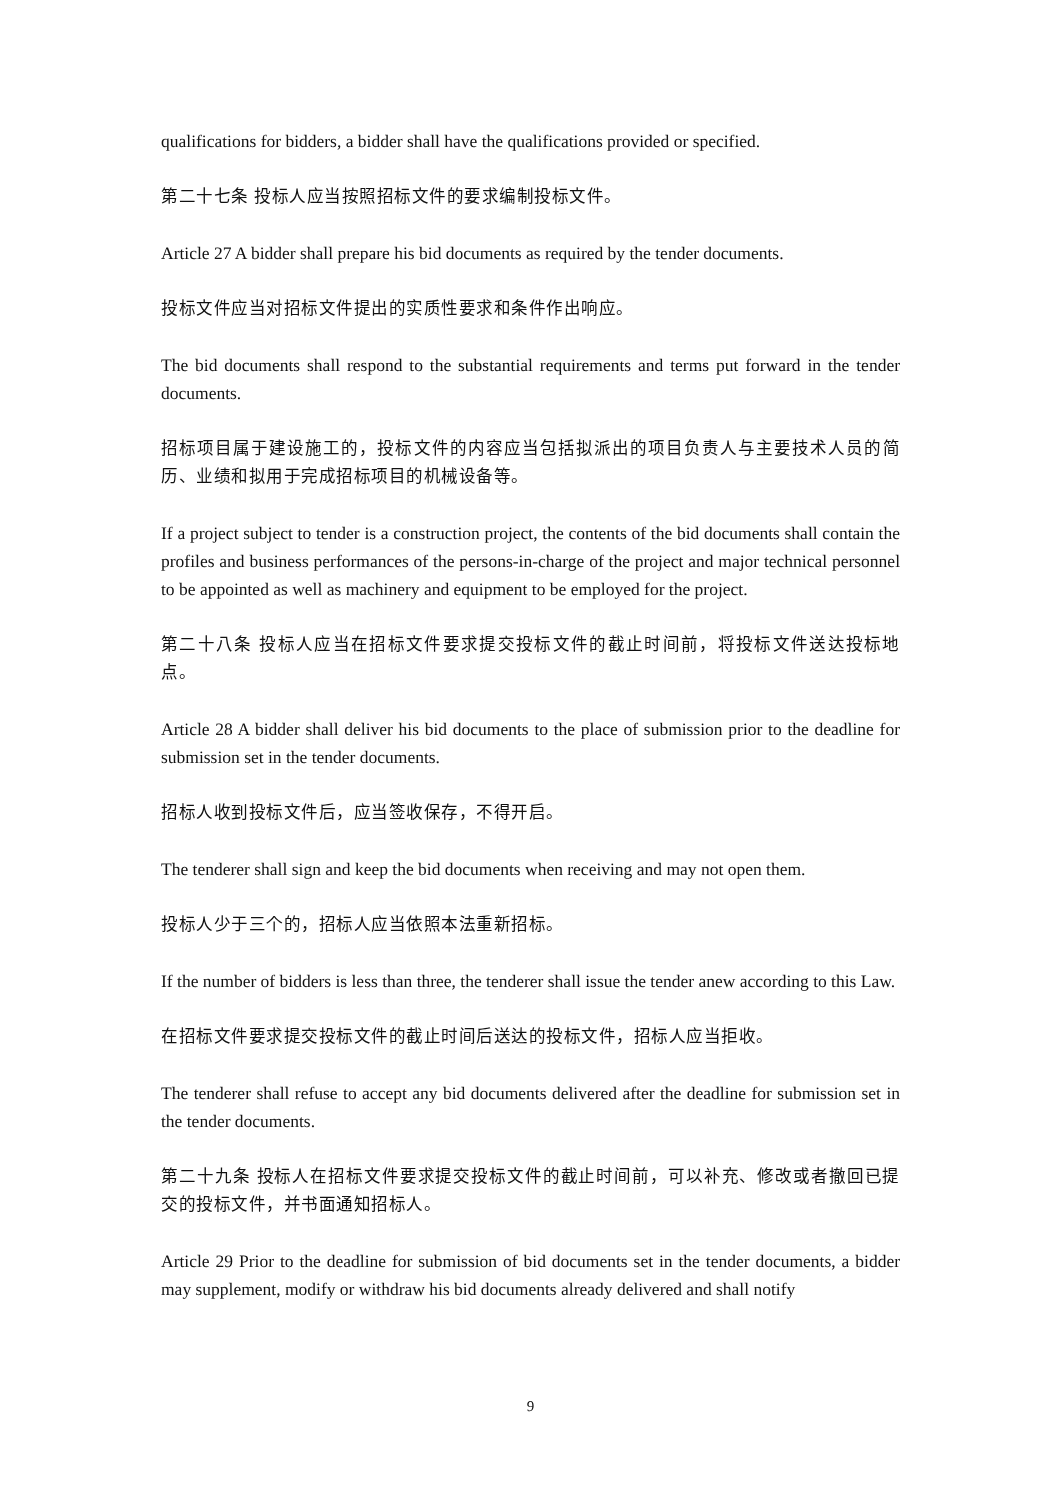qualifications for bidders, a bidder shall have the qualifications provided or specified.
第二十七条 投标人应当按照招标文件的要求编制投标文件。
Article 27 A bidder shall prepare his bid documents as required by the tender documents.
投标文件应当对招标文件提出的实质性要求和条件作出响应。
The bid documents shall respond to the substantial requirements and terms put forward in the tender documents.
招标项目属于建设施工的，投标文件的内容应当包括拟派出的项目负责人与主要技术人员的简历、业绩和拟用于完成招标项目的机械设备等。
If a project subject to tender is a construction project, the contents of the bid documents shall contain the profiles and business performances of the persons-in-charge of the project and major technical personnel to be appointed as well as machinery and equipment to be employed for the project.
第二十八条 投标人应当在招标文件要求提交投标文件的截止时间前，将投标文件送达投标地点。
Article 28 A bidder shall deliver his bid documents to the place of submission prior to the deadline for submission set in the tender documents.
招标人收到投标文件后，应当签收保存，不得开启。
The tenderer shall sign and keep the bid documents when receiving and may not open them.
投标人少于三个的，招标人应当依照本法重新招标。
If the number of bidders is less than three, the tenderer shall issue the tender anew according to this Law.
在招标文件要求提交投标文件的截止时间后送达的投标文件，招标人应当拒收。
The tenderer shall refuse to accept any bid documents delivered after the deadline for submission set in the tender documents.
第二十九条 投标人在招标文件要求提交投标文件的截止时间前，可以补充、修改或者撤回已提交的投标文件，并书面通知招标人。
Article 29 Prior to the deadline for submission of bid documents set in the tender documents, a bidder may supplement, modify or withdraw his bid documents already delivered and shall notify
9